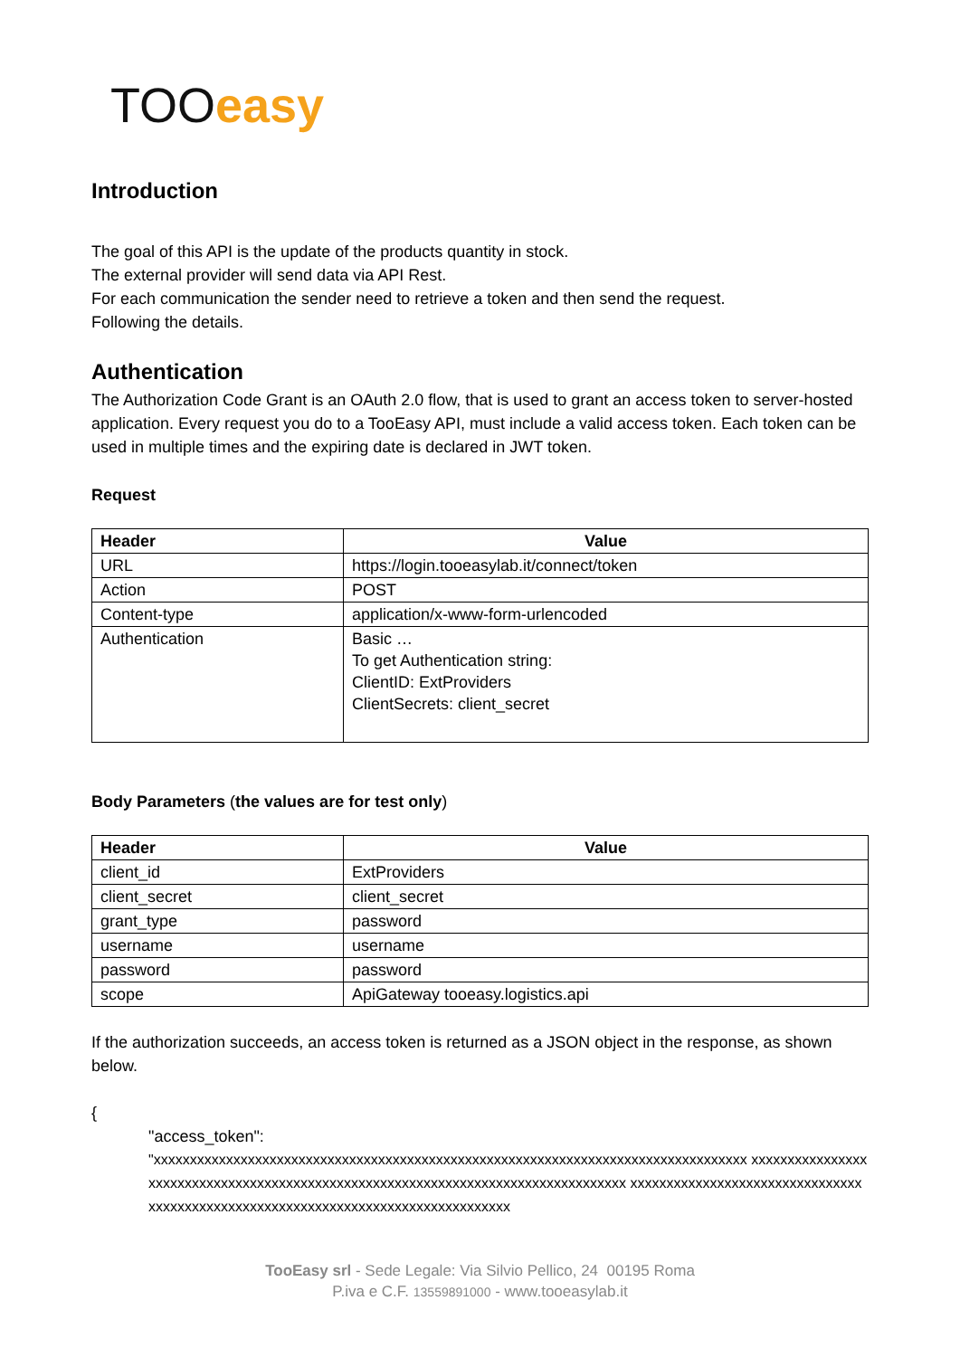TOO easy
Introduction
The goal of this API is the update of the products quantity in stock.
The external provider will send data via API Rest.
For each communication the sender need to retrieve a token and then send the request.
Following the details.
Authentication
The Authorization Code Grant is an OAuth 2.0 flow, that is used to grant an access token to server-hosted application. Every request you do to a TooEasy API, must include a valid access token. Each token can be used in multiple times and the expiring date is declared in JWT token.
Request
| Header | Value |
| --- | --- |
| URL | https://login.tooeasylab.it/connect/token |
| Action | POST |
| Content-type | application/x-www-form-urlencoded |
| Authentication | Basic … To get Authentication string: ClientID: ExtProviders ClientSecrets: client_secret |
Body Parameters (the values are for test only)
| Header | Value |
| --- | --- |
| client_id | ExtProviders |
| client_secret | client_secret |
| grant_type | password |
| username | username |
| password | password |
| scope | ApiGateway tooeasy.logistics.api |
If the authorization succeeds, an access token is returned as a JSON object in the response, as shown below.
{
"access_token":
"xxxxxxxxxxxxxxxxxxxxxxxxxxxxxxxxxxxxxxxxxxxxxxxxxxxxxxxxxxxxxxxxxxxxxxxxxxxxxxxxxx xxxxxxxxxxxxxxxxxxxxxxxxxxxxxxxxxxxxxxxxxxxxxxxxxxxxxxxxxxxxxxxxxxxxxxxxxxxxxxxxxx xxxxxxxxxxxxxxxxxxxxxxxxxxxxxxxxxxxxxxxxxxxxxxxxxxxxxxxxxxxxxxxxxxxxxxxxxxxxxxxxxx
TooEasy srl - Sede Legale: Via Silvio Pellico, 24 00195 Roma
P.iva e C.F. 13559891000 - www.tooeasylab.it